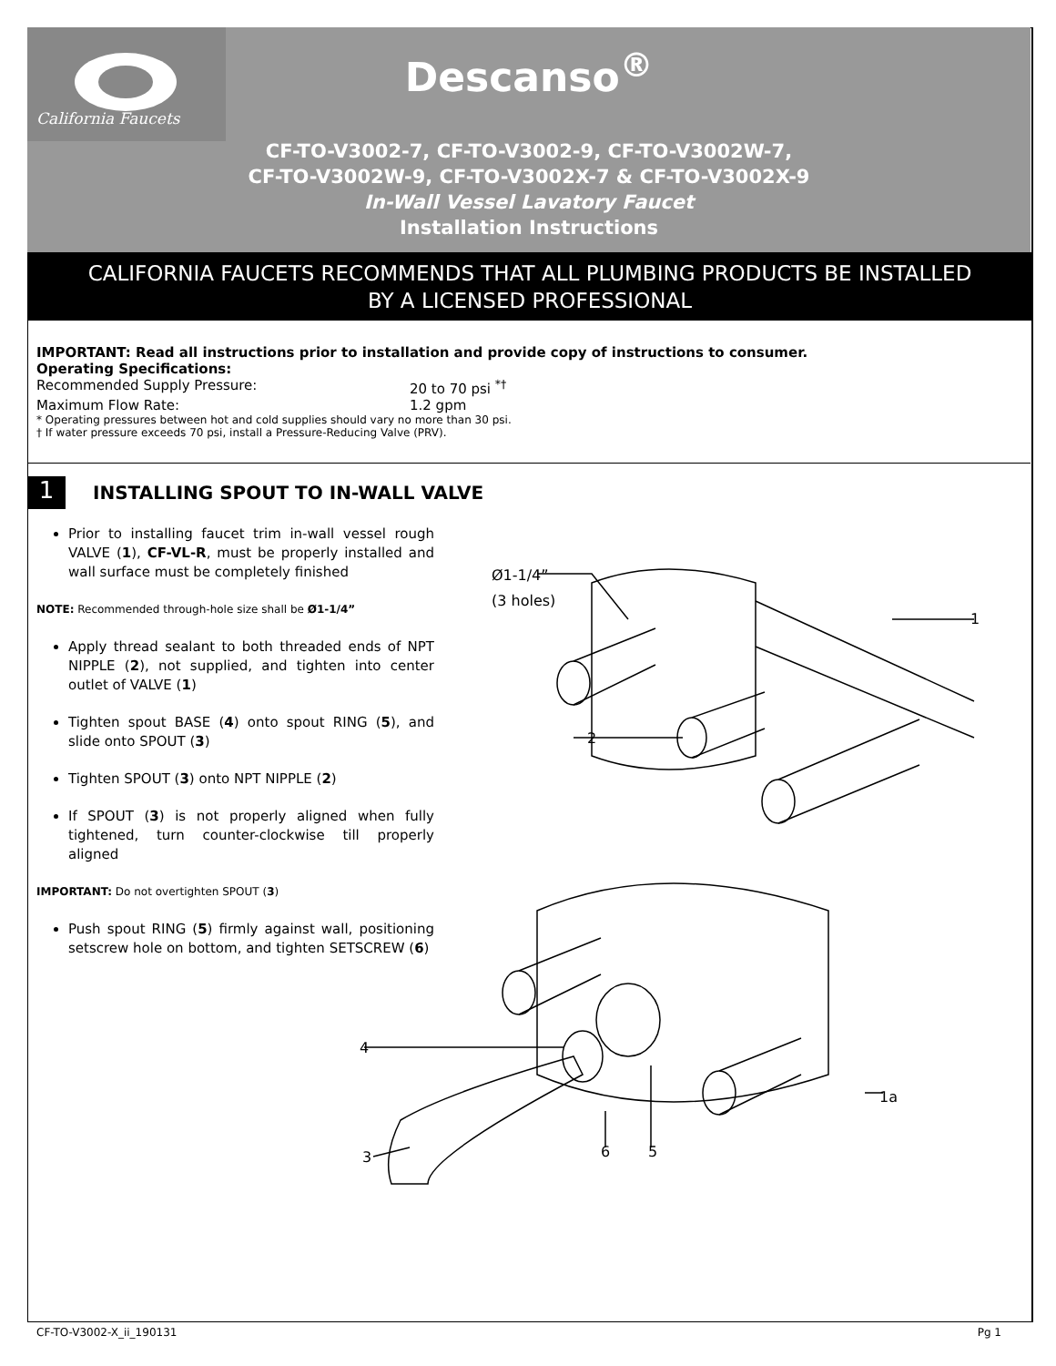California Faucets
Descanso<sup>®</sup>
CF-TO-V3002-7, CF-TO-V3002-9, CF-TO-V3002W-7,
CF-TO-V3002W-9, CF-TO-V3002X-7 & CF-TO-V3002X-9
In-Wall Vessel Lavatory Faucet
Installation Instructions
CALIFORNIA FAUCETS RECOMMENDS THAT ALL PLUMBING PRODUCTS BE INSTALLED
BY A LICENSED PROFESSIONAL
IMPORTANT: Read all instructions prior to installation and provide copy of instructions to consumer.
Operating Specifications:
Recommended Supply Pressure: 20 to 70 psi <sup>*†</sup>
Maximum Flow Rate: 1.2 gpm
* Operating pressures between hot and cold supplies should vary no more than 30 psi.
† If water pressure exceeds 70 psi, install a Pressure-Reducing Valve (PRV).
1
INSTALLING SPOUT TO IN-WALL VALVE
Prior to installing faucet trim in-wall vessel rough VALVE (1), CF-VL-R, must be properly installed and wall surface must be completely finished
NOTE: Recommended through-hole size shall be Ø1-1/4”
Apply thread sealant to both threaded ends of NPT NIPPLE (2), not supplied, and tighten into center outlet of VALVE (1)
Tighten spout BASE (4) onto spout RING (5), and slide onto SPOUT (3)
Tighten SPOUT (3) onto NPT NIPPLE (2)
If SPOUT (3) is not properly aligned when fully tightened, turn counter-clockwise till properly aligned
IMPORTANT: Do not overtighten SPOUT (3)
Push spout RING (5) firmly against wall, positioning setscrew hole on bottom, and tighten SETSCREW (6)
Ø1-1/4”
(3 holes)
1
2
4
1a
3
6
5
CF-TO-V3002-X_ii_190131 Pg 1